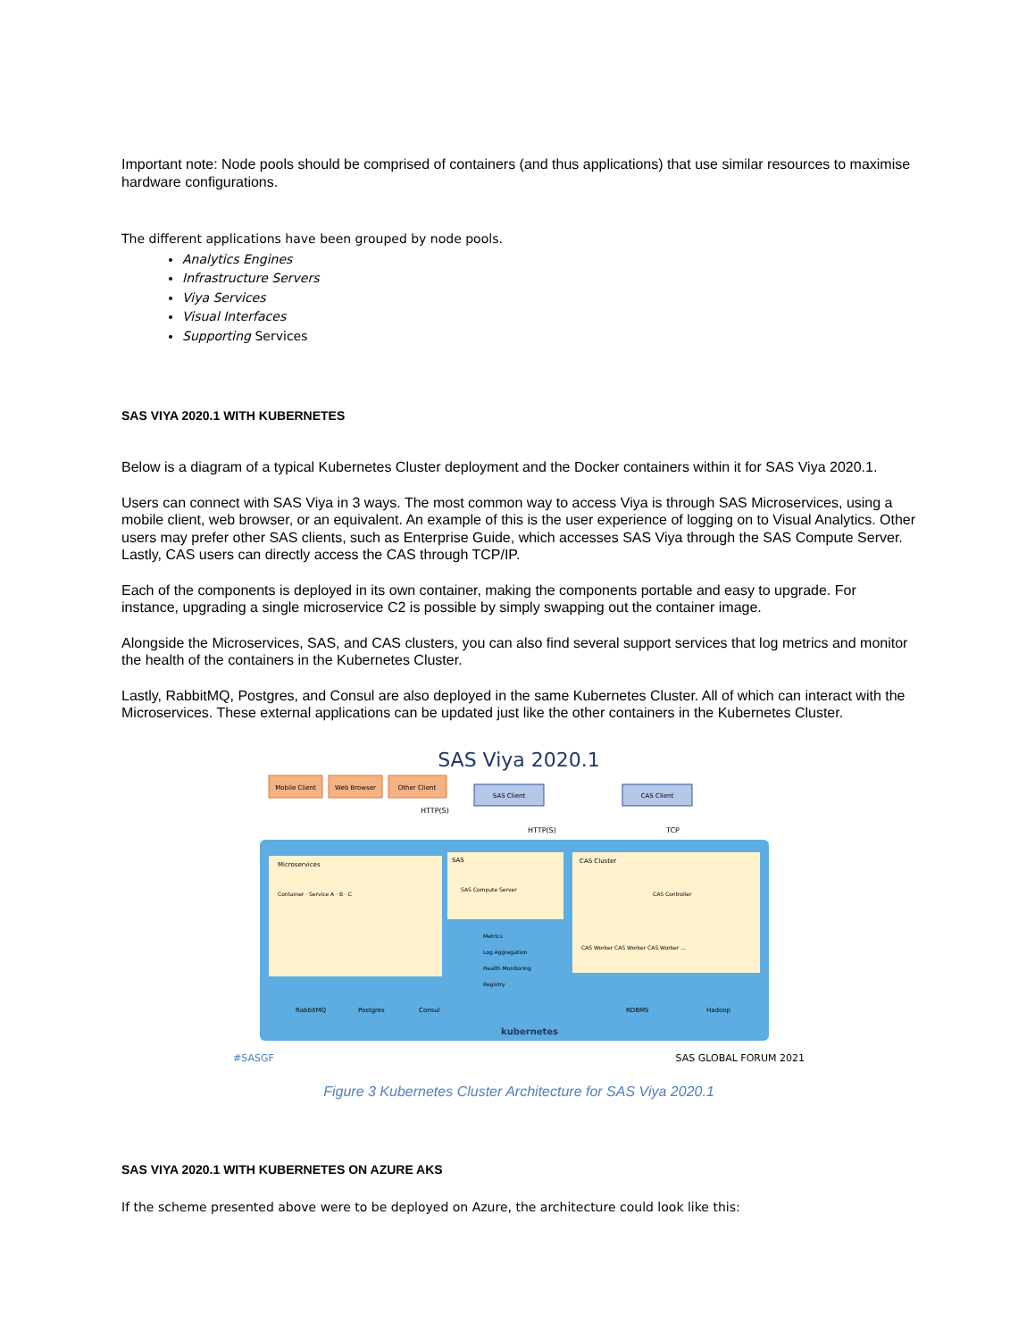Important note: Node pools should be comprised of containers (and thus applications) that use similar resources to maximise hardware configurations.
The different applications have been grouped by node pools.
Analytics Engines
Infrastructure Servers
Viya Services
Visual Interfaces
Supporting Services
SAS VIYA 2020.1 WITH KUBERNETES
Below is a diagram of a typical Kubernetes Cluster deployment and the Docker containers within it for SAS Viya 2020.1.
Users can connect with SAS Viya in 3 ways. The most common way to access Viya is through SAS Microservices, using a mobile client, web browser, or an equivalent. An example of this is the user experience of logging on to Visual Analytics. Other users may prefer other SAS clients, such as Enterprise Guide, which accesses SAS Viya through the SAS Compute Server. Lastly, CAS users can directly access the CAS through TCP/IP.
Each of the components is deployed in its own container, making the components portable and easy to upgrade. For instance, upgrading a single microservice C2 is possible by simply swapping out the container image.
Alongside the Microservices, SAS, and CAS clusters, you can also find several support services that log metrics and monitor the health of the containers in the Kubernetes Cluster.
Lastly, RabbitMQ, Postgres, and Consul are also deployed in the same Kubernetes Cluster. All of which can interact with the Microservices. These external applications can be updated just like the other containers in the Kubernetes Cluster.
SAS Viya 2020.1
Mobile Client
Web Browser
Other Client
SAS Client
CAS Client
HTTP(S)
HTTP(S)
TCP
Microservices
SAS
CAS Cluster
Container · Service A · B · C
SAS Compute Server
CAS Controller
CAS Worker CAS Worker CAS Worker ...
Metrics
Log Aggregation
Health Monitoring
Registry
RabbitMQ
Postgres
Consul
kubernetes
RDBMS
Hadoop
#SASGF
SAS GLOBAL FORUM 2021
Figure 3 Kubernetes Cluster Architecture for SAS Viya 2020.1
SAS VIYA 2020.1 WITH KUBERNETES ON AZURE AKS
If the scheme presented above were to be deployed on Azure, the architecture could look like this: